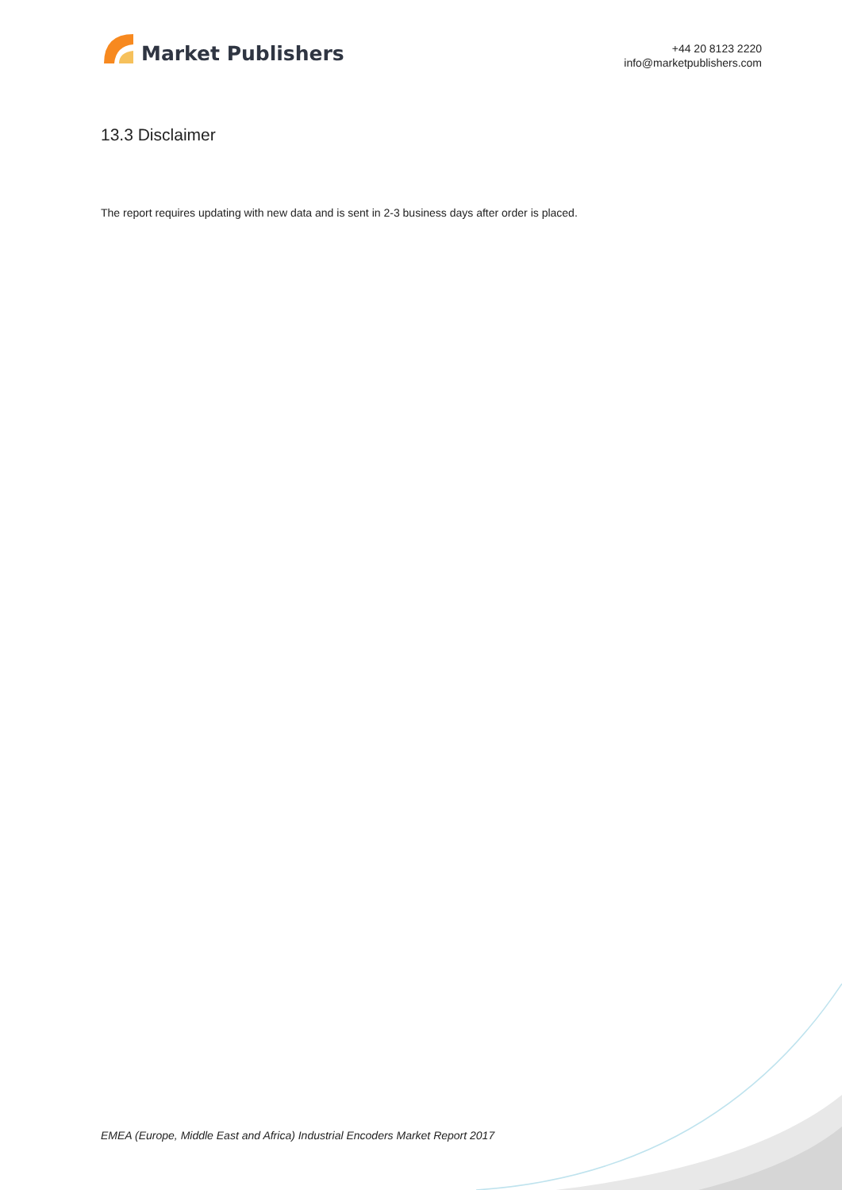Market Publishers
+44 20 8123 2220
info@marketpublishers.com
13.3 Disclaimer
The report requires updating with new data and is sent in 2-3 business days after order is placed.
EMEA (Europe, Middle East and Africa) Industrial Encoders Market Report 2017